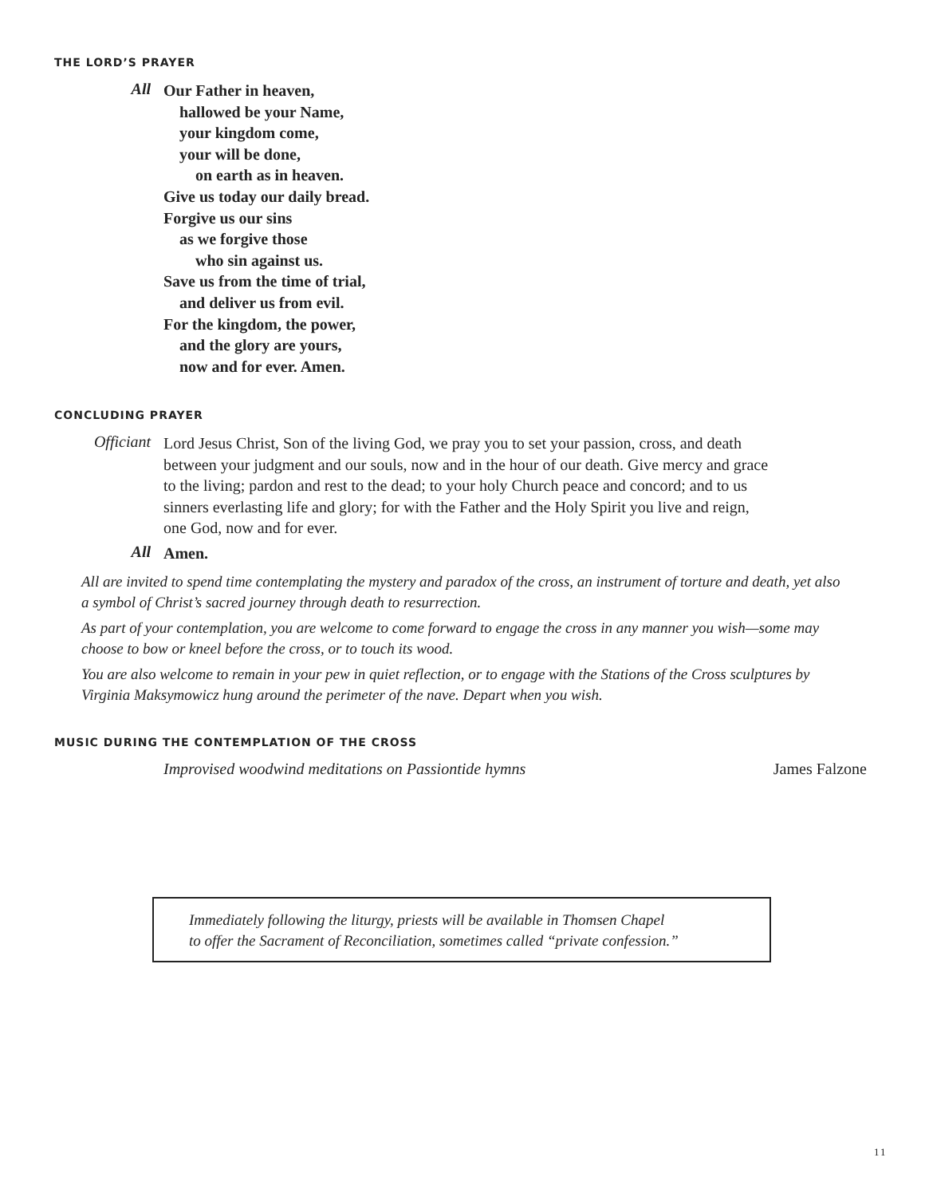THE LORD’S PRAYER
All
Our Father in heaven,
hallowed be your Name,
your kingdom come,
your will be done,
on earth as in heaven.
Give us today our daily bread.
Forgive us our sins
as we forgive those
who sin against us.
Save us from the time of trial,
and deliver us from evil.
For the kingdom, the power,
and the glory are yours,
now and for ever. Amen.
CONCLUDING PRAYER
Officiant
Lord Jesus Christ, Son of the living God, we pray you to set your passion, cross, and death between your judgment and our souls, now and in the hour of our death. Give mercy and grace to the living; pardon and rest to the dead; to your holy Church peace and concord; and to us sinners everlasting life and glory; for with the Father and the Holy Spirit you live and reign, one God, now and for ever.
All
Amen.
All are invited to spend time contemplating the mystery and paradox of the cross, an instrument of torture and death, yet also a symbol of Christ’s sacred journey through death to resurrection.
As part of your contemplation, you are welcome to come forward to engage the cross in any manner you wish—some may choose to bow or kneel before the cross, or to touch its wood.
You are also welcome to remain in your pew in quiet reflection, or to engage with the Stations of the Cross sculptures by Virginia Maksymowicz hung around the perimeter of the nave. Depart when you wish.
MUSIC DURING THE CONTEMPLATION OF THE CROSS
Improvised woodwind meditations on Passiontide hymns James Falzone
Immediately following the liturgy, priests will be available in Thomsen Chapel
to offer the Sacrament of Reconciliation, sometimes called “private confession.”
11